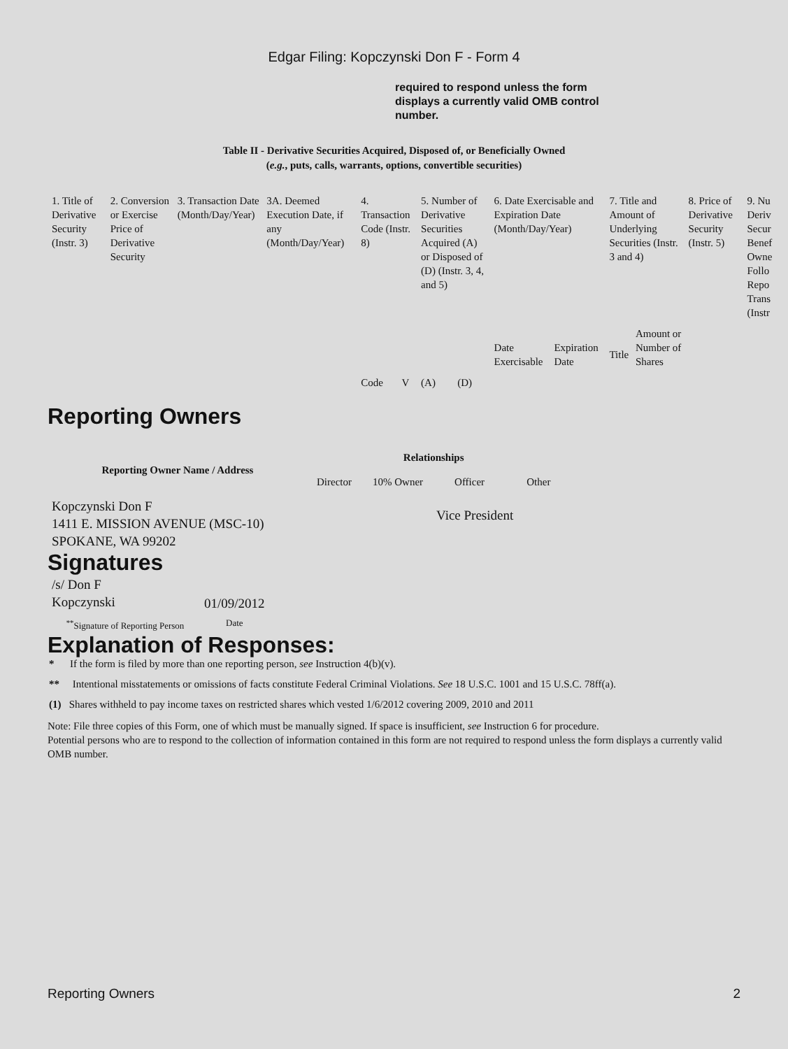Edgar Filing: Kopczynski Don F - Form 4
required to respond unless the form displays a currently valid OMB control number.
Table II - Derivative Securities Acquired, Disposed of, or Beneficially Owned
(e.g., puts, calls, warrants, options, convertible securities)
| 1. Title of Derivative Security (Instr. 3) | 2. Conversion or Exercise Price of Derivative Security | 3. Transaction Date (Month/Day/Year) | 3A. Deemed Execution Date, if any (Month/Day/Year) | 4. Transaction Code (Instr. 8) | | 5. Number of Derivative Securities Acquired (A) or Disposed of (D) (Instr. 3, 4, and 5) | | 6. Date Exercisable and Expiration Date (Month/Day/Year) | | 7. Title and Amount of Underlying Securities (Instr. 3 and 4) | | 8. Price of Derivative Security (Instr. 5) | 9. Nu Deriv Secur Benef Owne Follo Repo Trans (Instr |
| --- | --- | --- | --- | --- | --- | --- | --- | --- | --- | --- | --- | --- | --- |
| | | | | Code | V | (A) | (D) | Date Exercisable | Expiration Date | Title | Amount or Number of Shares | | |
Reporting Owners
| Reporting Owner Name / Address | Relationships | | | |
| --- | --- | --- | --- | --- |
| | Director | 10% Owner | Officer | Other |
| Kopczynski Don F 1411 E. MISSION AVENUE (MSC-10) SPOKANE, WA 99202 | | | Vice President | |
Signatures
| /s/ Don F Kopczynski | 01/09/2012 |
| <sup>**</sup> Signature of Reporting Person | Date |
Explanation of Responses:
* If the form is filed by more than one reporting person, see Instruction 4(b)(v).
** Intentional misstatements or omissions of facts constitute Federal Criminal Violations. See 18 U.S.C. 1001 and 15 U.S.C. 78ff(a).
(1) Shares withheld to pay income taxes on restricted shares which vested 1/6/2012 covering 2009, 2010 and 2011
Note: File three copies of this Form, one of which must be manually signed. If space is insufficient, see Instruction 6 for procedure.
Potential persons who are to respond to the collection of information contained in this form are not required to respond unless the form displays a currently valid OMB number.
Reporting Owners 2